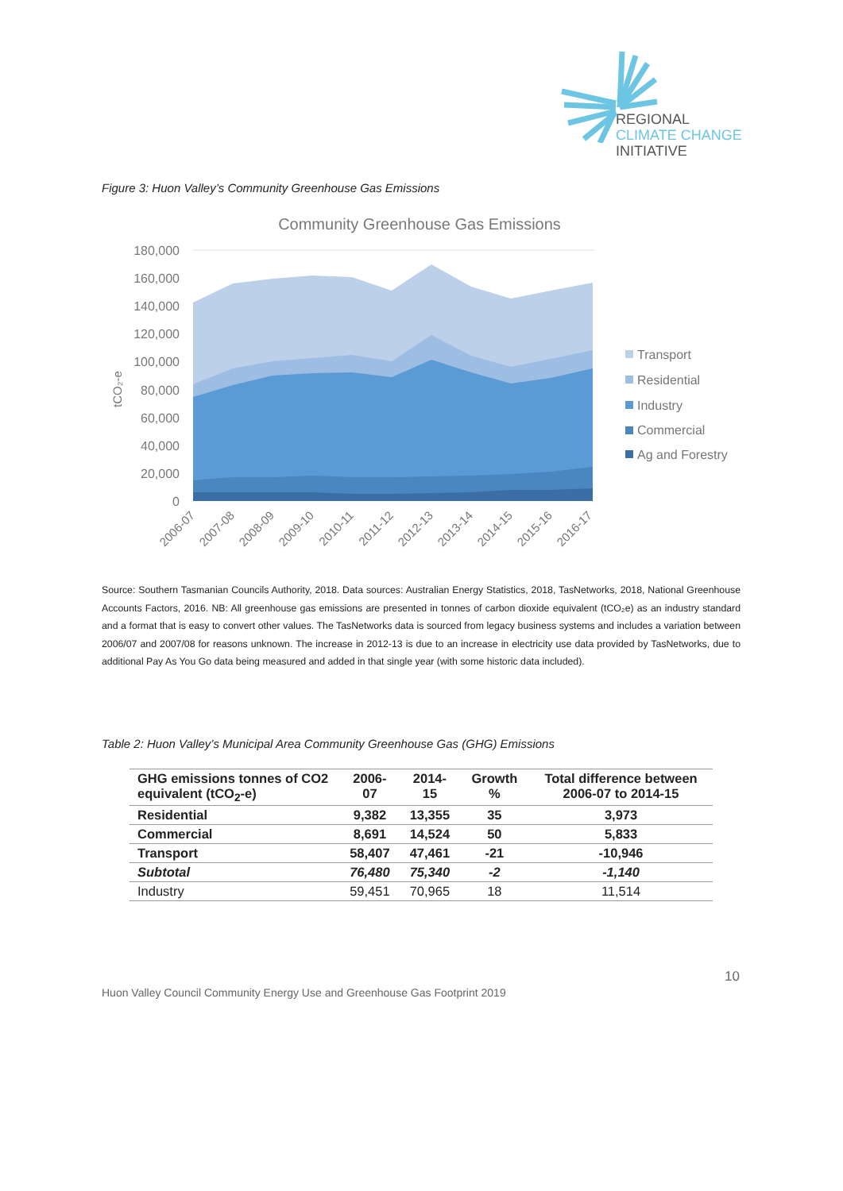REGIONAL
CLIMATE CHANGE
INITIATIVE
Figure 3: Huon Valley’s Community Greenhouse Gas Emissions
Community Greenhouse Gas Emissions
180,000
160,000
140,000
120,000
100,000
80,000
60,000
40,000
20,000
0
tCO₂-e
2006-07
2007-08
2008-09
2009-10
2010-11
2011-12
2012-13
2013-14
2014-15
2015-16
2016-17
Transport
Residential
Industry
Commercial
Ag and Forestry
Source: Southern Tasmanian Councils Authority, 2018. Data sources: Australian Energy Statistics, 2018, TasNetworks, 2018, National Greenhouse Accounts Factors, 2016. NB: All greenhouse gas emissions are presented in tonnes of carbon dioxide equivalent (tCO₂e) as an industry standard and a format that is easy to convert other values. The TasNetworks data is sourced from legacy business systems and includes a variation between 2006/07 and 2007/08 for reasons unknown. The increase in 2012-13 is due to an increase in electricity use data provided by TasNetworks, due to additional Pay As You Go data being measured and added in that single year (with some historic data included).
Table 2: Huon Valley’s Municipal Area Community Greenhouse Gas (GHG) Emissions
| GHG emissions tonnes of CO2 equivalent (tCO<sub>2</sub>-e) | 2006-07 | 2014-15 | Growth % | Total difference between 2006-07 to 2014-15 |
| --- | --- | --- | --- | --- |
| Residential | 9,382 | 13,355 | 35 | 3,973 |
| Commercial | 8,691 | 14,524 | 50 | 5,833 |
| Transport | 58,407 | 47,461 | -21 | -10,946 |
| Subtotal | 76,480 | 75,340 | -2 | -1,140 |
| Industry | 59,451 | 70,965 | 18 | 11,514 |
10
Huon Valley Council Community Energy Use and Greenhouse Gas Footprint 2019